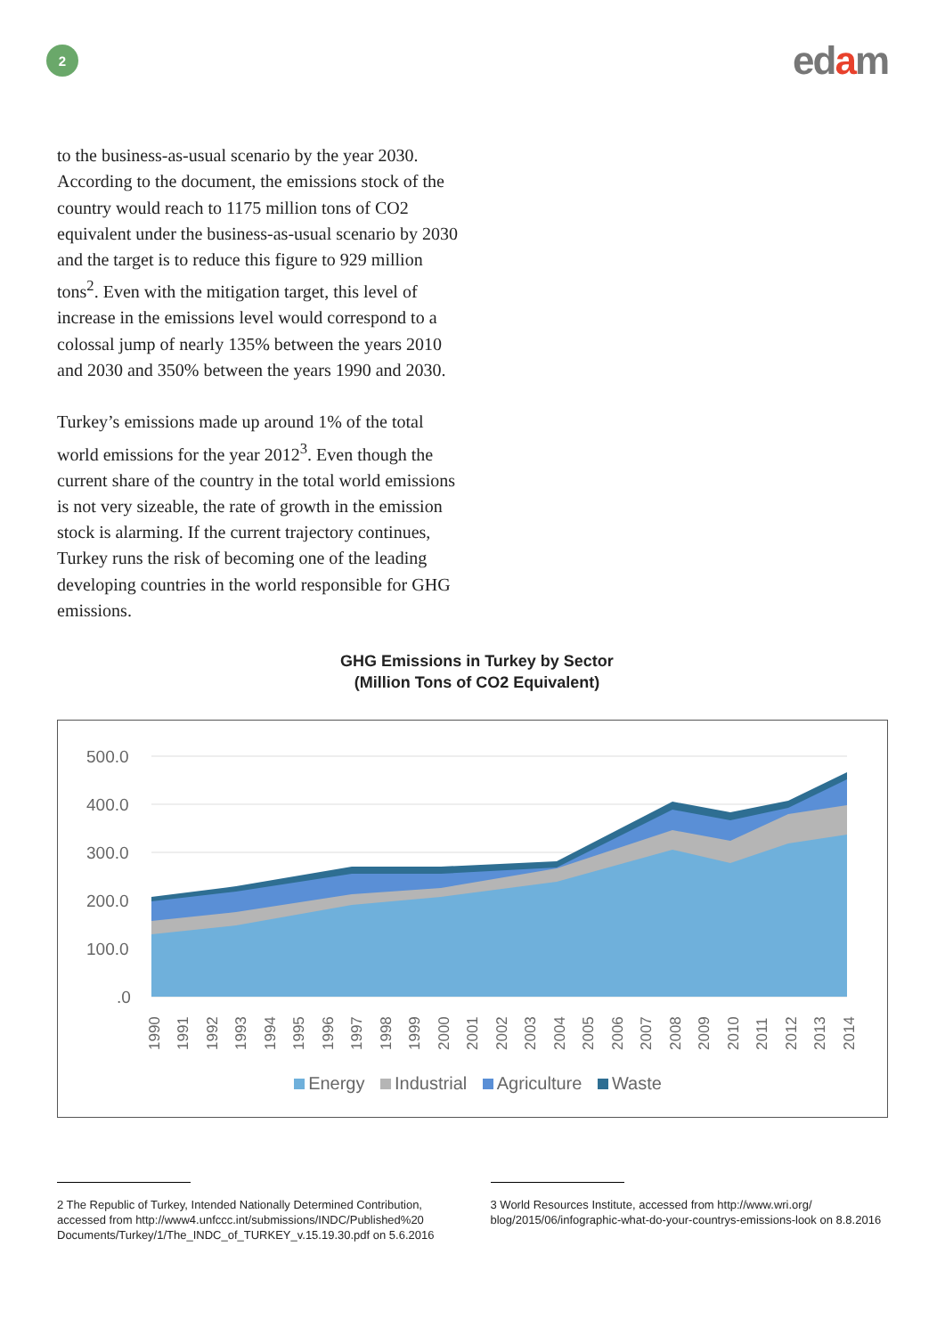2
edam
to the business-as-usual scenario by the year 2030. According to the document, the emissions stock of the country would reach to 1175 million tons of CO2 equivalent under the business-as-usual scenario by 2030 and the target is to reduce this figure to 929 million tons<sup>2</sup>. Even with the mitigation target, this level of increase in the emissions level would correspond to a colossal jump of nearly 135% between the years 2010 and 2030 and 350% between the years 1990 and 2030.
Turkey’s emissions made up around 1% of the total world emissions for the year 2012<sup>3</sup>. Even though the current share of the country in the total world emissions is not very sizeable, the rate of growth in the emission stock is alarming. If the current trajectory continues, Turkey runs the risk of becoming one of the leading developing countries in the world responsible for GHG emissions.
GHG Emissions in Turkey by Sector
(Million Tons of CO2 Equivalent)
500.0
400.0
300.0
200.0
100.0
.0
1990
1991
1992
1993
1994
1995
1996
1997
1998
1999
2000
2001
2002
2003
2004
2005
2006
2007
2008
2009
2010
2011
2012
2013
2014
Energy Industrial Agriculture Waste
2 The Republic of Turkey, Intended Nationally Determined Contribution, accessed from http://www4.unfccc.int/submissions/INDC/Published%20 Documents/Turkey/1/The_INDC_of_TURKEY_v.15.19.30.pdf on 5.6.2016
3 World Resources Institute, accessed from http://www.wri.org/ blog/2015/06/infographic-what-do-your-countrys-emissions-look on 8.8.2016